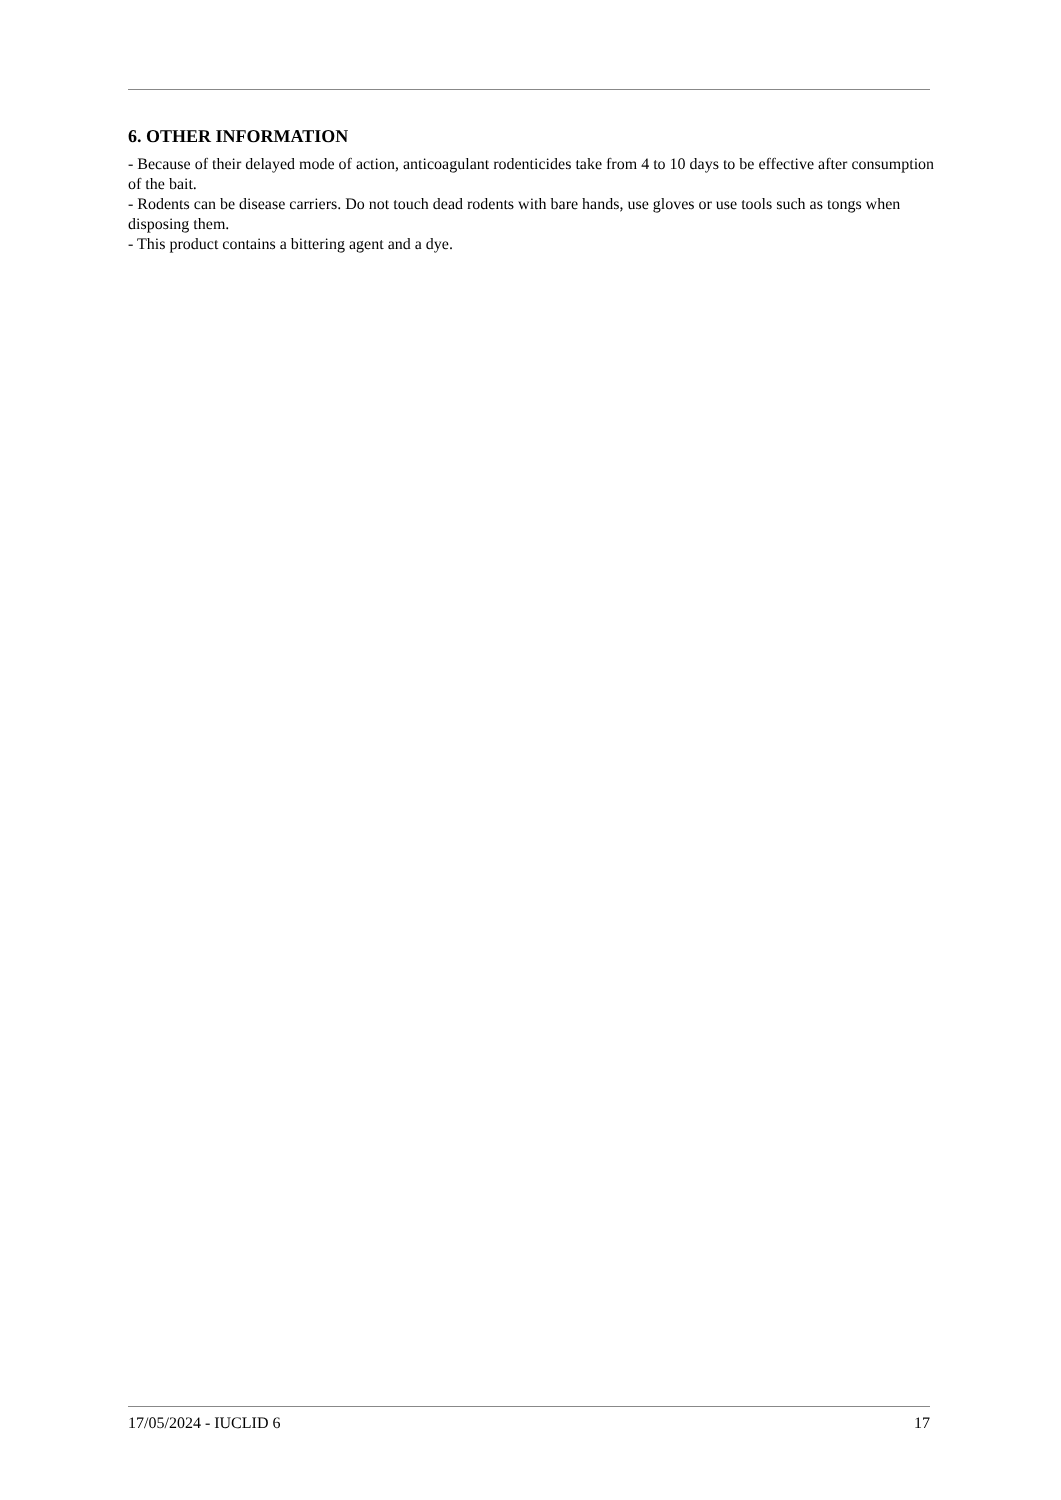6. OTHER INFORMATION
- Because of their delayed mode of action, anticoagulant rodenticides take from 4 to 10 days to be effective after consumption of the bait.
- Rodents can be disease carriers. Do not touch dead rodents with bare hands, use gloves or use tools such as tongs when disposing them.
- This product contains a bittering agent and a dye.
17/05/2024 - IUCLID 6 17